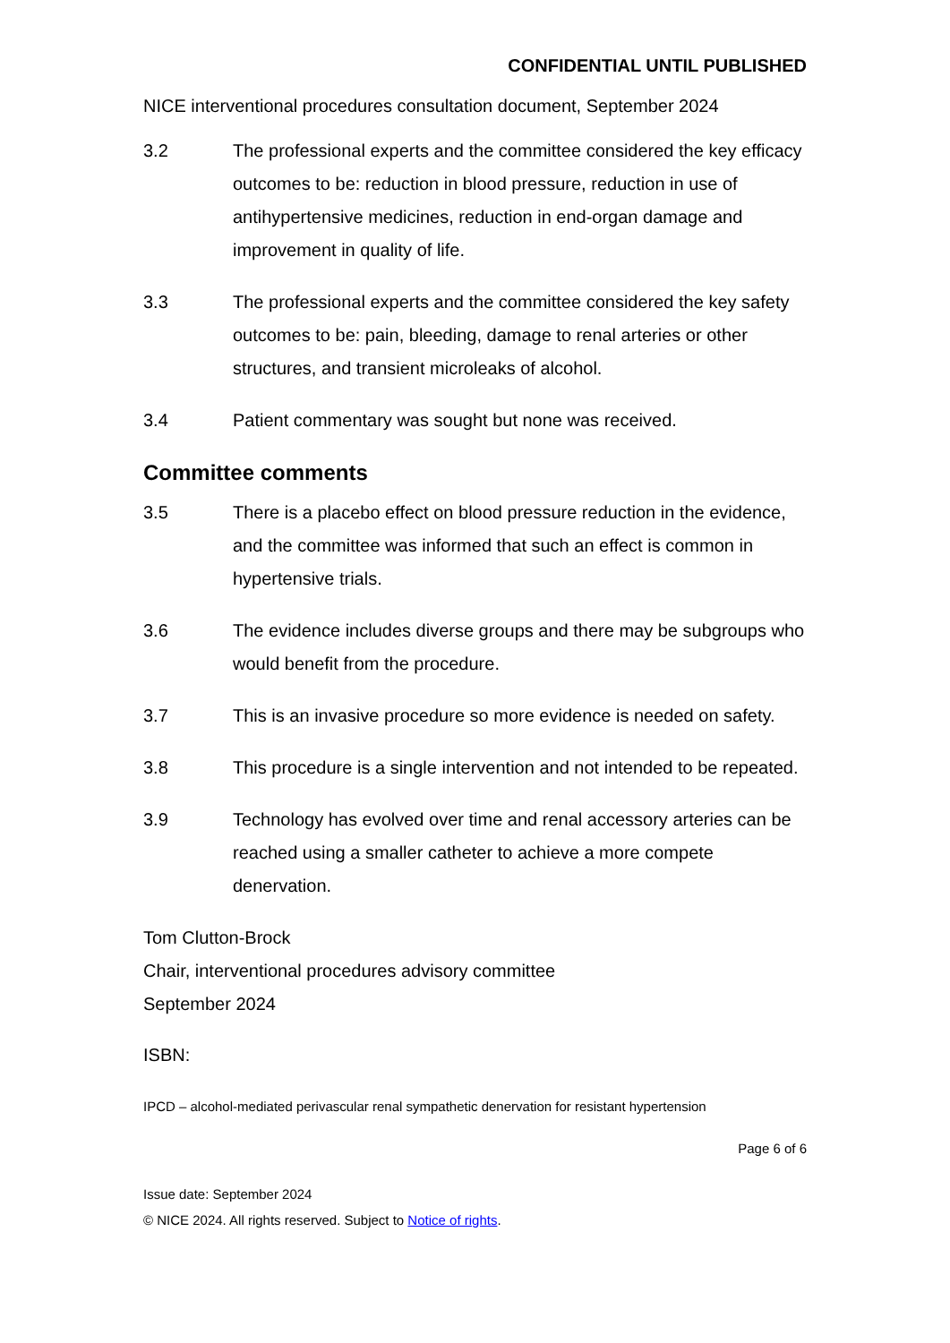CONFIDENTIAL UNTIL PUBLISHED
NICE interventional procedures consultation document, September 2024
3.2 The professional experts and the committee considered the key efficacy outcomes to be: reduction in blood pressure, reduction in use of antihypertensive medicines, reduction in end-organ damage and improvement in quality of life.
3.3 The professional experts and the committee considered the key safety outcomes to be: pain, bleeding, damage to renal arteries or other structures, and transient microleaks of alcohol.
3.4 Patient commentary was sought but none was received.
Committee comments
3.5 There is a placebo effect on blood pressure reduction in the evidence, and the committee was informed that such an effect is common in hypertensive trials.
3.6 The evidence includes diverse groups and there may be subgroups who would benefit from the procedure.
3.7 This is an invasive procedure so more evidence is needed on safety.
3.8 This procedure is a single intervention and not intended to be repeated.
3.9 Technology has evolved over time and renal accessory arteries can be reached using a smaller catheter to achieve a more compete denervation.
Tom Clutton-Brock
Chair, interventional procedures advisory committee
September 2024
ISBN:
IPCD – alcohol-mediated perivascular renal sympathetic denervation for resistant hypertension
Page 6 of 6
Issue date: September 2024
© NICE 2024. All rights reserved. Subject to Notice of rights.